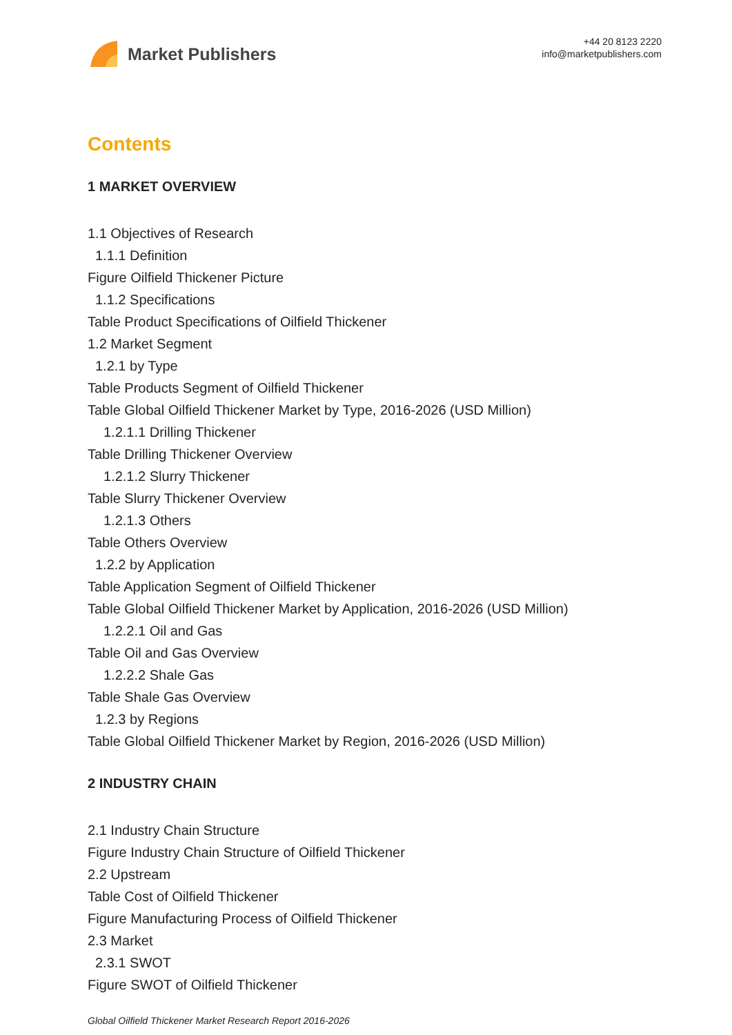Market Publishers
+44 20 8123 2220
info@marketpublishers.com
Contents
1 MARKET OVERVIEW
1.1 Objectives of Research
1.1.1 Definition
Figure Oilfield Thickener Picture
1.1.2 Specifications
Table Product Specifications of Oilfield Thickener
1.2 Market Segment
1.2.1 by Type
Table Products Segment of Oilfield Thickener
Table Global Oilfield Thickener Market by Type, 2016-2026 (USD Million)
1.2.1.1 Drilling Thickener
Table Drilling Thickener Overview
1.2.1.2 Slurry Thickener
Table Slurry Thickener Overview
1.2.1.3 Others
Table Others Overview
1.2.2 by Application
Table Application Segment of Oilfield Thickener
Table Global Oilfield Thickener Market by Application, 2016-2026 (USD Million)
1.2.2.1 Oil and Gas
Table Oil and Gas Overview
1.2.2.2 Shale Gas
Table Shale Gas Overview
1.2.3 by Regions
Table Global Oilfield Thickener Market by Region, 2016-2026 (USD Million)
2 INDUSTRY CHAIN
2.1 Industry Chain Structure
Figure Industry Chain Structure of Oilfield Thickener
2.2 Upstream
Table Cost of Oilfield Thickener
Figure Manufacturing Process of Oilfield Thickener
2.3 Market
2.3.1 SWOT
Figure SWOT of Oilfield Thickener
Global Oilfield Thickener Market Research Report 2016-2026